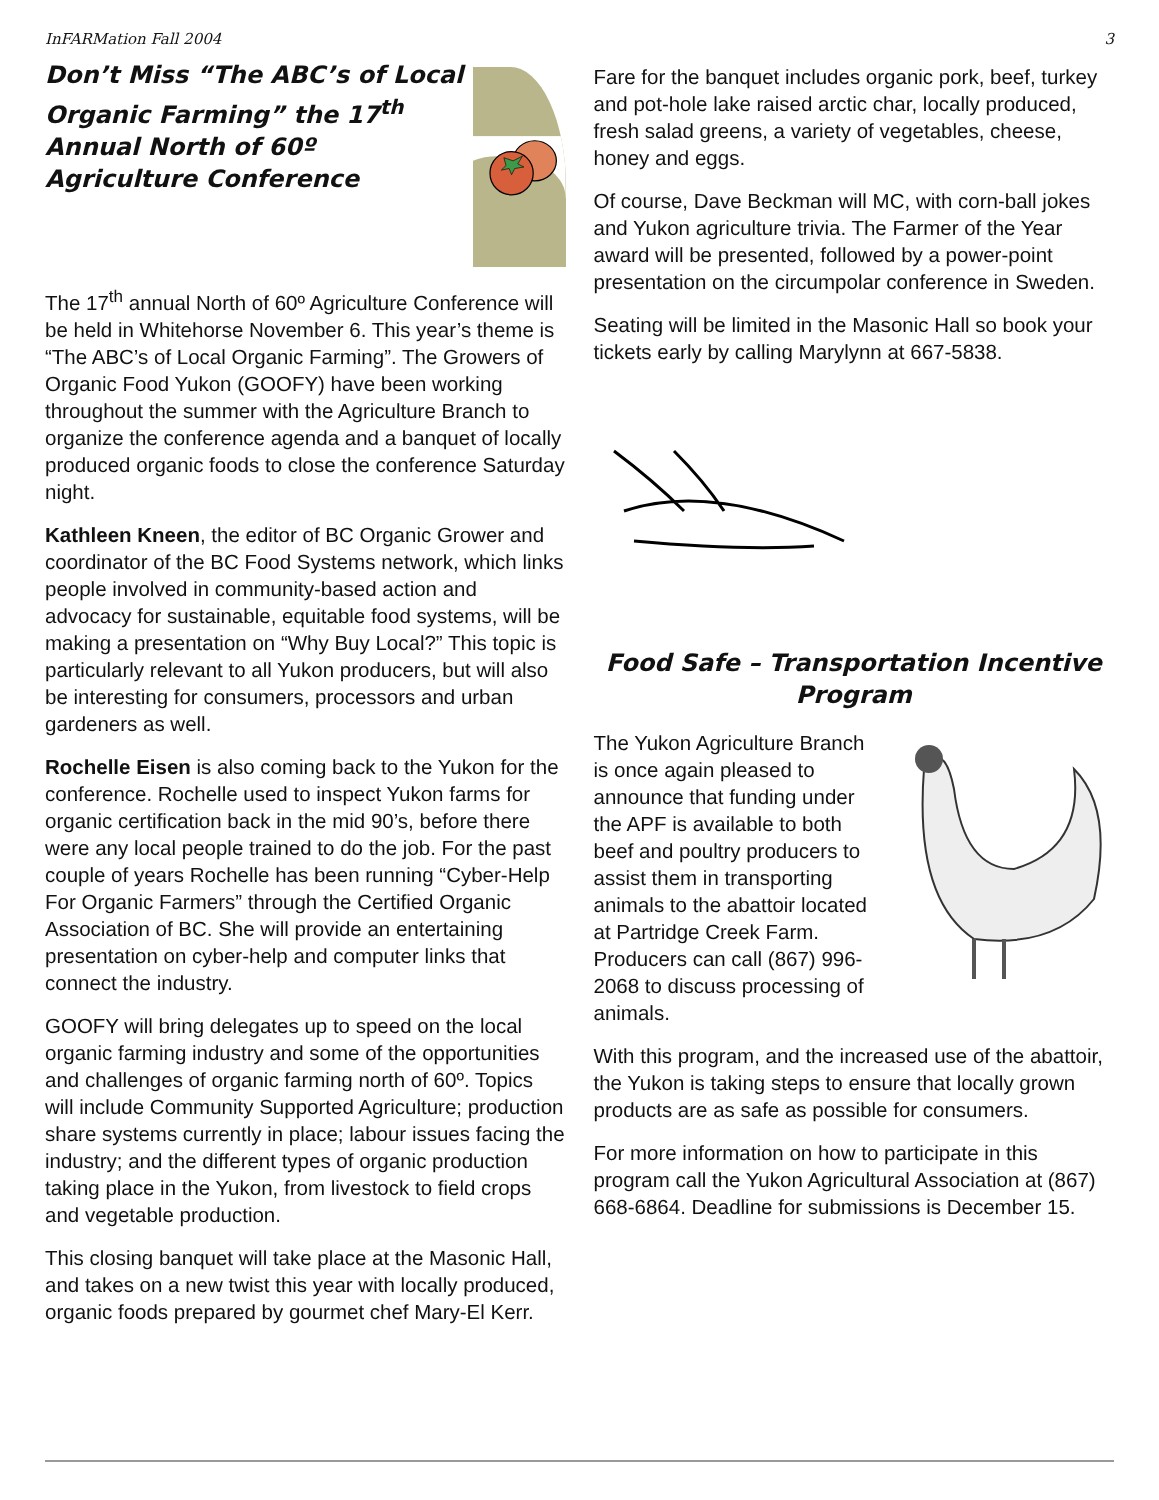InFARMation Fall 2004 3
Don’t Miss “The ABC’s of Local Organic Farming” the 17<sup>th</sup> Annual North of 60º Agriculture Conference
The 17<sup>th</sup> annual North of 60º Agriculture Conference will be held in Whitehorse November 6. This year’s theme is “The ABC’s of Local Organic Farming”. The Growers of Organic Food Yukon (GOOFY) have been working throughout the summer with the Agriculture Branch to organize the conference agenda and a banquet of locally produced organic foods to close the conference Saturday night.
Kathleen Kneen, the editor of BC Organic Grower and coordinator of the BC Food Systems network, which links people involved in community-based action and advocacy for sustainable, equitable food systems, will be making a presentation on “Why Buy Local?” This topic is particularly relevant to all Yukon producers, but will also be interesting for consumers, processors and urban gardeners as well.
Rochelle Eisen is also coming back to the Yukon for the conference. Rochelle used to inspect Yukon farms for organic certification back in the mid 90’s, before there were any local people trained to do the job. For the past couple of years Rochelle has been running “Cyber-Help For Organic Farmers” through the Certified Organic Association of BC. She will provide an entertaining presentation on cyber-help and computer links that connect the industry.
GOOFY will bring delegates up to speed on the local organic farming industry and some of the opportunities and challenges of organic farming north of 60º. Topics will include Community Supported Agriculture; production share systems currently in place; labour issues facing the industry; and the different types of organic production taking place in the Yukon, from livestock to field crops and vegetable production.
This closing banquet will take place at the Masonic Hall, and takes on a new twist this year with locally produced, organic foods prepared by gourmet chef Mary-El Kerr.
Fare for the banquet includes organic pork, beef, turkey and pot-hole lake raised arctic char, locally produced, fresh salad greens, a variety of vegetables, cheese, honey and eggs.
Of course, Dave Beckman will MC, with corn-ball jokes and Yukon agriculture trivia. The Farmer of the Year award will be presented, followed by a power-point presentation on the circumpolar conference in Sweden.
Seating will be limited in the Masonic Hall so book your tickets early by calling Marylynn at 667-5838.
Food Safe – Transportation Incentive Program
The Yukon Agriculture Branch is once again pleased to announce that funding under the APF is available to both beef and poultry producers to assist them in transporting animals to the abattoir located at Partridge Creek Farm. Producers can call (867) 996-2068 to discuss processing of animals.
With this program, and the increased use of the abattoir, the Yukon is taking steps to ensure that locally grown products are as safe as possible for consumers.
For more information on how to participate in this program call the Yukon Agricultural Association at (867) 668-6864. Deadline for submissions is December 15.